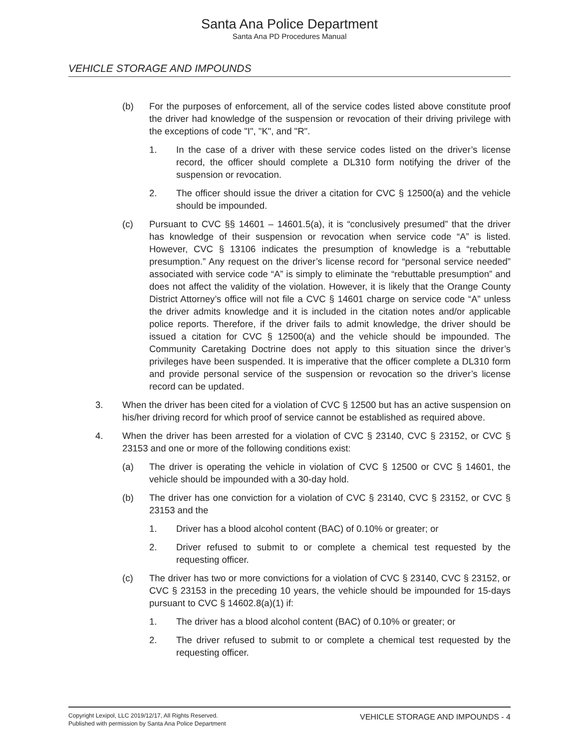Santa Ana Police Department
Santa Ana PD Procedures Manual
VEHICLE STORAGE AND IMPOUNDS
(b) For the purposes of enforcement, all of the service codes listed above constitute proof the driver had knowledge of the suspension or revocation of their driving privilege with the exceptions of code "I", "K", and "R".
1. In the case of a driver with these service codes listed on the driver’s license record, the officer should complete a DL310 form notifying the driver of the suspension or revocation.
2. The officer should issue the driver a citation for CVC § 12500(a) and the vehicle should be impounded.
(c) Pursuant to CVC §§ 14601 – 14601.5(a), it is “conclusively presumed” that the driver has knowledge of their suspension or revocation when service code “A” is listed. However, CVC § 13106 indicates the presumption of knowledge is a “rebuttable presumption.” Any request on the driver’s license record for “personal service needed” associated with service code “A” is simply to eliminate the “rebuttable presumption” and does not affect the validity of the violation. However, it is likely that the Orange County District Attorney’s office will not file a CVC § 14601 charge on service code “A” unless the driver admits knowledge and it is included in the citation notes and/or applicable police reports. Therefore, if the driver fails to admit knowledge, the driver should be issued a citation for CVC § 12500(a) and the vehicle should be impounded. The Community Caretaking Doctrine does not apply to this situation since the driver’s privileges have been suspended. It is imperative that the officer complete a DL310 form and provide personal service of the suspension or revocation so the driver’s license record can be updated.
3. When the driver has been cited for a violation of CVC § 12500 but has an active suspension on his/her driving record for which proof of service cannot be established as required above.
4. When the driver has been arrested for a violation of CVC § 23140, CVC § 23152, or CVC § 23153 and one or more of the following conditions exist:
(a) The driver is operating the vehicle in violation of CVC § 12500 or CVC § 14601, the vehicle should be impounded with a 30-day hold.
(b) The driver has one conviction for a violation of CVC § 23140, CVC § 23152, or CVC § 23153 and the
1. Driver has a blood alcohol content (BAC) of 0.10% or greater; or
2. Driver refused to submit to or complete a chemical test requested by the requesting officer.
(c) The driver has two or more convictions for a violation of CVC § 23140, CVC § 23152, or CVC § 23153 in the preceding 10 years, the vehicle should be impounded for 15-days pursuant to CVC § 14602.8(a)(1) if:
1. The driver has a blood alcohol content (BAC) of 0.10% or greater; or
2. The driver refused to submit to or complete a chemical test requested by the requesting officer.
Copyright Lexipol, LLC 2019/12/17, All Rights Reserved.
Published with permission by Santa Ana Police Department
VEHICLE STORAGE AND IMPOUNDS - 4